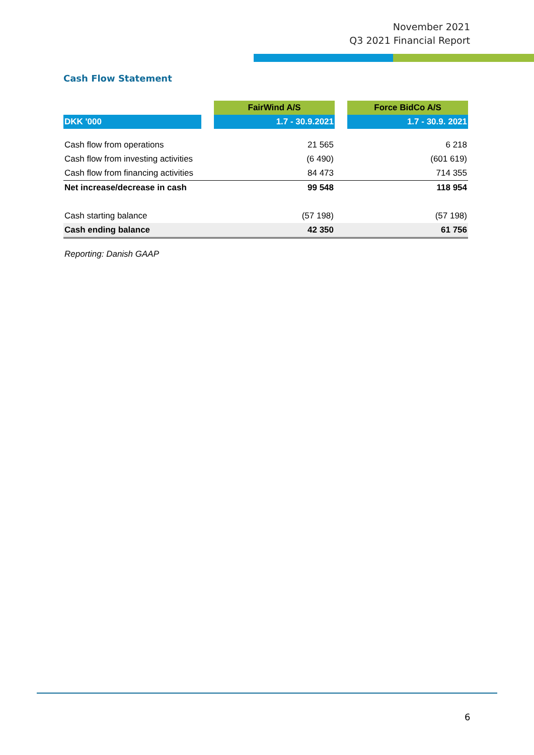November 2021
Q3 2021 Financial Report
Cash Flow Statement
| | | FairWind A/S | | Force BidCo A/S |
| DKK '000 | | 1.7 - 30.9.2021 | | 1.7 - 30.9. 2021 |
| Cash flow from operations | | 21 565 | | 6 218 |
| Cash flow from investing activities | | (6 490) | | (601 619) |
| Cash flow from financing activities | | 84 473 | | 714 355 |
| Net increase/decrease in cash | | 99 548 | | 118 954 |
| Cash starting balance | | (57 198) | | (57 198) |
| Cash ending balance | | 42 350 | | 61 756 |
Reporting: Danish GAAP
6